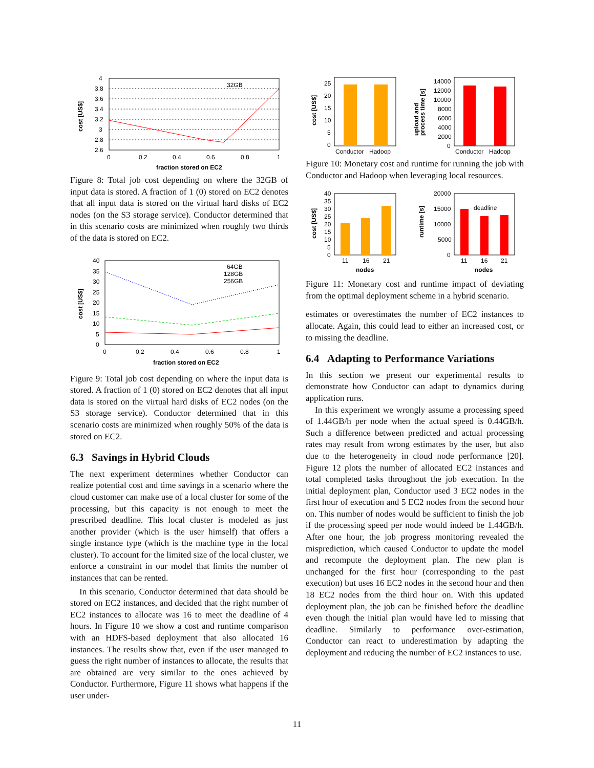32GB
4
3.8
3.6
3.4
3.2
3
2.8
2.6
0
0.2
0.4
0.6
0.8
1
fraction stored on EC2
cost [US$]
Figure 8: Total job cost depending on where the 32GB of input data is stored. A fraction of 1 (0) stored on EC2 denotes that all input data is stored on the virtual hard disks of EC2 nodes (on the S3 storage service). Conductor determined that in this scenario costs are minimized when roughly two thirds of the data is stored on EC2.
64GB
128GB
256GB
40
35
30
25
20
15
10
5
0
0
0.2
0.4
0.6
0.8
1
fraction stored on EC2
cost [US$]
Figure 9: Total job cost depending on where the input data is stored. A fraction of 1 (0) stored on EC2 denotes that all input data is stored on the virtual hard disks of EC2 nodes (on the S3 storage service). Conductor determined that in this scenario costs are minimized when roughly 50% of the data is stored on EC2.
6.3 Savings in Hybrid Clouds
The next experiment determines whether Conductor can realize potential cost and time savings in a scenario where the cloud customer can make use of a local cluster for some of the processing, but this capacity is not enough to meet the prescribed deadline. This local cluster is modeled as just another provider (which is the user himself) that offers a single instance type (which is the machine type in the local cluster). To account for the limited size of the local cluster, we enforce a constraint in our model that limits the number of instances that can be rented.
In this scenario, Conductor determined that data should be stored on EC2 instances, and decided that the right number of EC2 instances to allocate was 16 to meet the deadline of 4 hours. In Figure 10 we show a cost and runtime comparison with an HDFS-based deployment that also allocated 16 instances. The results show that, even if the user managed to guess the right number of instances to allocate, the results that are obtained are very similar to the ones achieved by Conductor. Furthermore, Figure 11 shows what happens if the user under-
25
20
15
10
5
0
Conductor
Hadoop
cost [US$]
14000
12000
10000
8000
6000
4000
2000
0
Conductor
Hadoop
upload and
process time [s]
Figure 10: Monetary cost and runtime for running the job with Conductor and Hadoop when leveraging local resources.
40
35
30
25
20
15
10
5
0
11
16
21
nodes
cost [US$]
deadline
20000
15000
10000
5000
0
11
16
21
nodes
runtime [s]
Figure 11: Monetary cost and runtime impact of deviating from the optimal deployment scheme in a hybrid scenario.
estimates or overestimates the number of EC2 instances to allocate. Again, this could lead to either an increased cost, or to missing the deadline.
6.4 Adapting to Performance Variations
In this section we present our experimental results to demonstrate how Conductor can adapt to dynamics during application runs.
In this experiment we wrongly assume a processing speed of 1.44GB/h per node when the actual speed is 0.44GB/h. Such a difference between predicted and actual processing rates may result from wrong estimates by the user, but also due to the heterogeneity in cloud node performance [20]. Figure 12 plots the number of allocated EC2 instances and total completed tasks throughout the job execution. In the initial deployment plan, Conductor used 3 EC2 nodes in the first hour of execution and 5 EC2 nodes from the second hour on. This number of nodes would be sufficient to finish the job if the processing speed per node would indeed be 1.44GB/h. After one hour, the job progress monitoring revealed the misprediction, which caused Conductor to update the model and recompute the deployment plan. The new plan is unchanged for the first hour (corresponding to the past execution) but uses 16 EC2 nodes in the second hour and then 18 EC2 nodes from the third hour on. With this updated deployment plan, the job can be finished before the deadline even though the initial plan would have led to missing that deadline. Similarly to performance over-estimation, Conductor can react to underestimation by adapting the deployment and reducing the number of EC2 instances to use.
11